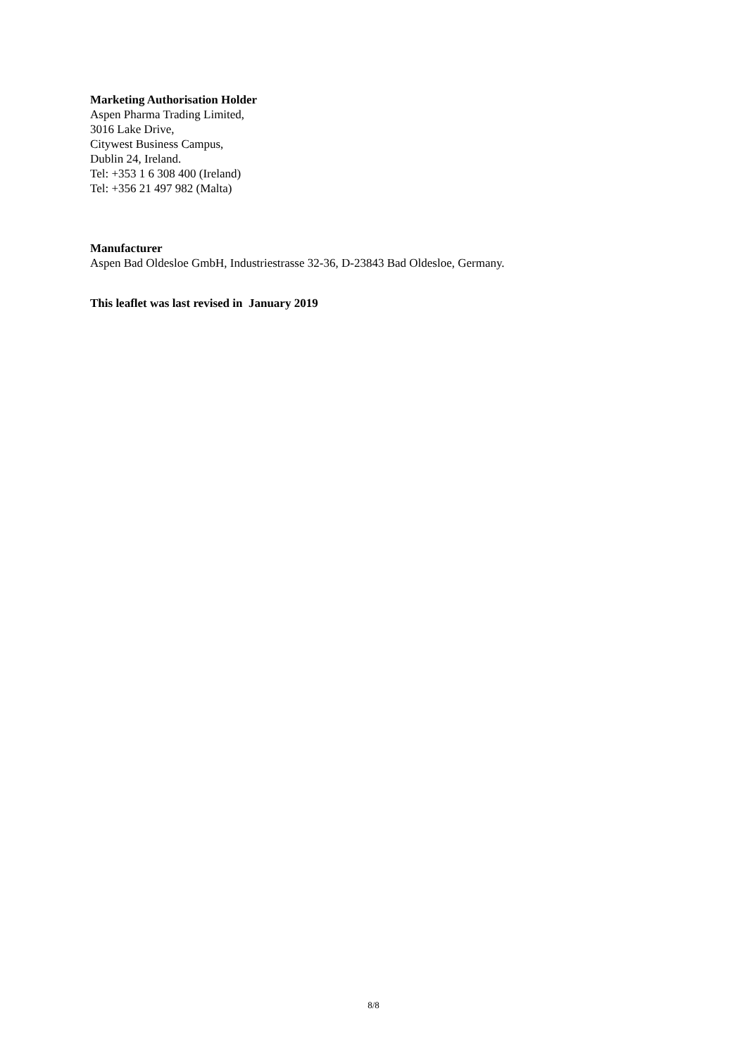Marketing Authorisation Holder
Aspen Pharma Trading Limited,
3016 Lake Drive,
Citywest Business Campus,
Dublin 24, Ireland.
Tel: +353 1 6 308 400 (Ireland)
Tel: +356 21 497 982 (Malta)
Manufacturer
Aspen Bad Oldesloe GmbH, Industriestrasse 32-36, D-23843 Bad Oldesloe, Germany.
This leaflet was last revised in January 2019
8/8